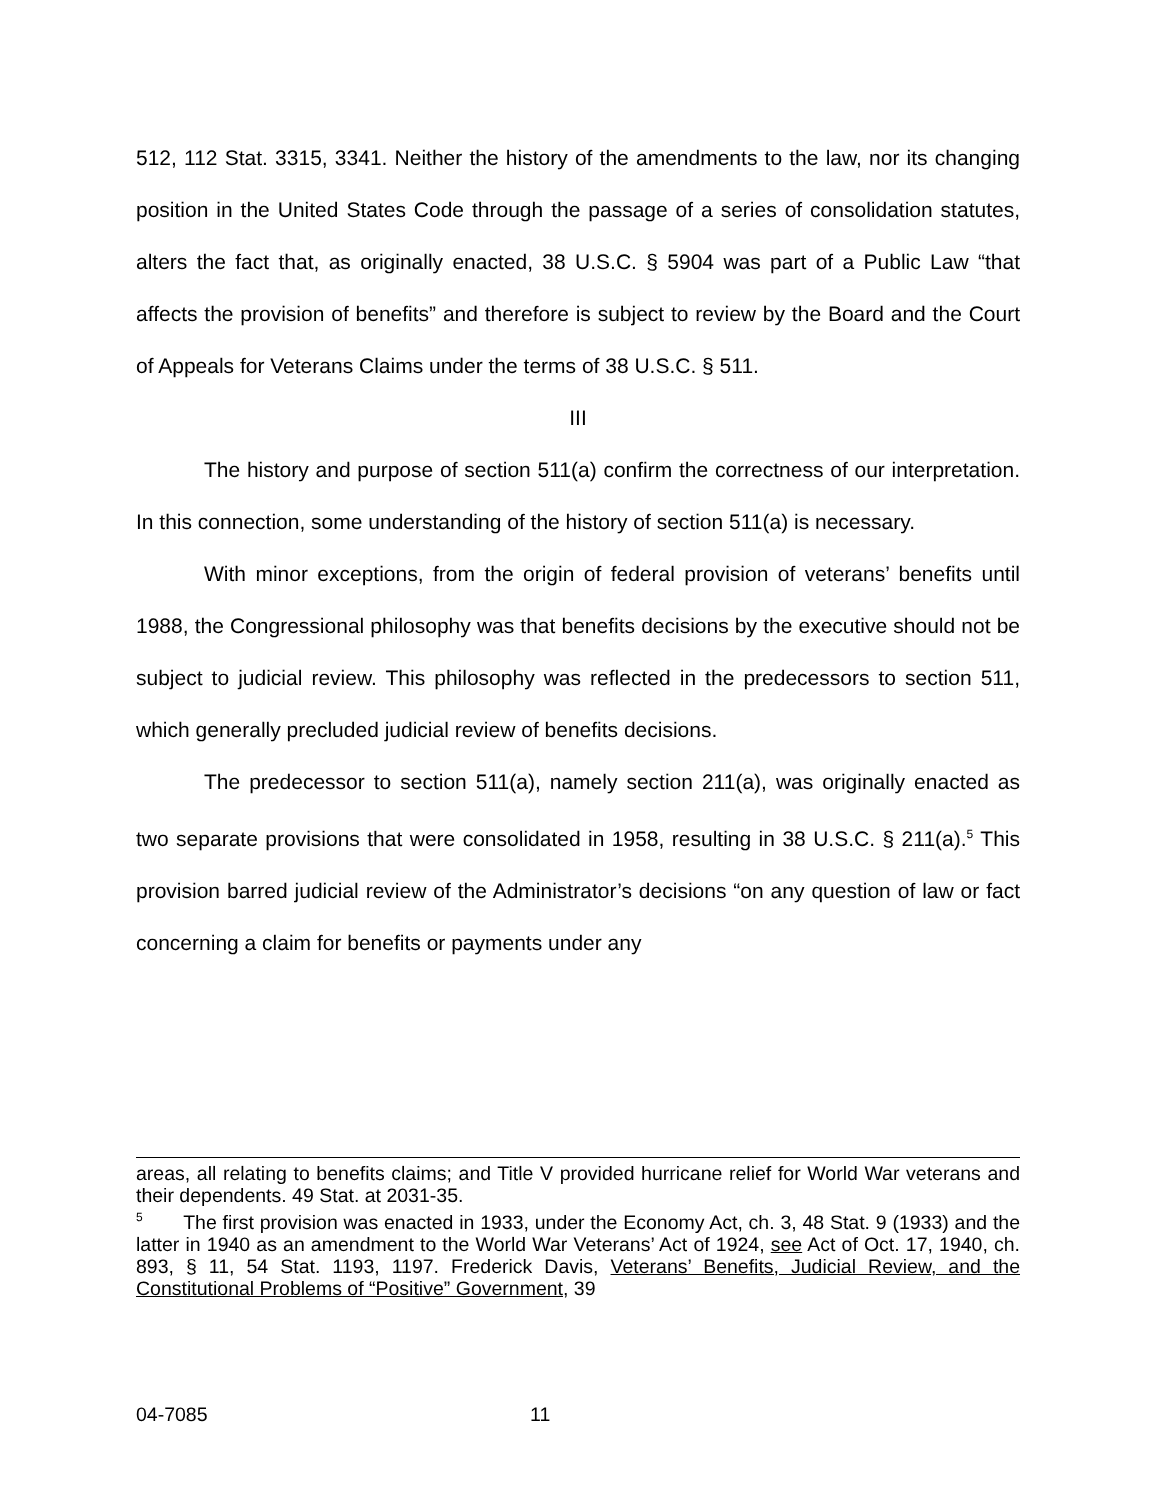512, 112 Stat. 3315, 3341. Neither the history of the amendments to the law, nor its changing position in the United States Code through the passage of a series of consolidation statutes, alters the fact that, as originally enacted, 38 U.S.C. § 5904 was part of a Public Law “that affects the provision of benefits” and therefore is subject to review by the Board and the Court of Appeals for Veterans Claims under the terms of 38 U.S.C. § 511.
III
The history and purpose of section 511(a) confirm the correctness of our interpretation. In this connection, some understanding of the history of section 511(a) is necessary.
With minor exceptions, from the origin of federal provision of veterans’ benefits until 1988, the Congressional philosophy was that benefits decisions by the executive should not be subject to judicial review. This philosophy was reflected in the predecessors to section 511, which generally precluded judicial review of benefits decisions.
The predecessor to section 511(a), namely section 211(a), was originally enacted as two separate provisions that were consolidated in 1958, resulting in 38 U.S.C. § 211(a).<sup>5</sup> This provision barred judicial review of the Administrator’s decisions “on any question of law or fact concerning a claim for benefits or payments under any
areas, all relating to benefits claims; and Title V provided hurricane relief for World War veterans and their dependents. 49 Stat. at 2031-35.
<sup>5</sup> The first provision was enacted in 1933, under the Economy Act, ch. 3, 48 Stat. 9 (1933) and the latter in 1940 as an amendment to the World War Veterans’ Act of 1924, see Act of Oct. 17, 1940, ch. 893, § 11, 54 Stat. 1193, 1197. Frederick Davis, Veterans’ Benefits, Judicial Review, and the Constitutional Problems of “Positive” Government, 39
04-7085 11